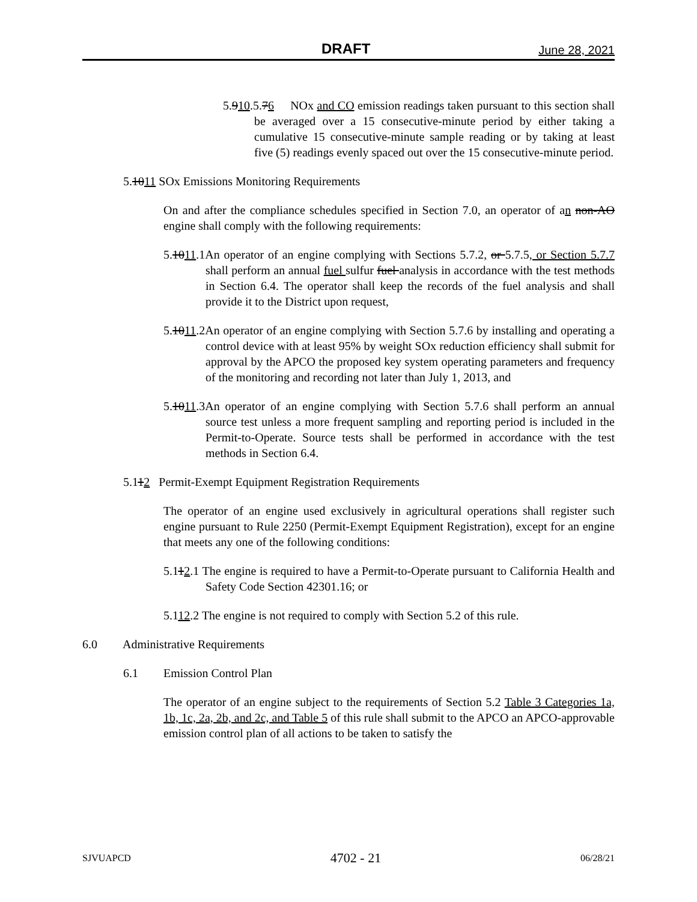DRAFT June 28, 2021
5.910.5.76 NOx and CO emission readings taken pursuant to this section shall be averaged over a 15 consecutive-minute period by either taking a cumulative 15 consecutive-minute sample reading or by taking at least five (5) readings evenly spaced out over the 15 consecutive-minute period.
5.1011 SOx Emissions Monitoring Requirements
On and after the compliance schedules specified in Section 7.0, an operator of an non-AO engine shall comply with the following requirements:
5.1011.1An operator of an engine complying with Sections 5.7.2, or 5.7.5, or Section 5.7.7 shall perform an annual fuel sulfur fuel analysis in accordance with the test methods in Section 6.4. The operator shall keep the records of the fuel analysis and shall provide it to the District upon request,
5.1011.2An operator of an engine complying with Section 5.7.6 by installing and operating a control device with at least 95% by weight SOx reduction efficiency shall submit for approval by the APCO the proposed key system operating parameters and frequency of the monitoring and recording not later than July 1, 2013, and
5.1011.3An operator of an engine complying with Section 5.7.6 shall perform an annual source test unless a more frequent sampling and reporting period is included in the Permit-to-Operate. Source tests shall be performed in accordance with the test methods in Section 6.4.
5.112 Permit-Exempt Equipment Registration Requirements
The operator of an engine used exclusively in agricultural operations shall register such engine pursuant to Rule 2250 (Permit-Exempt Equipment Registration), except for an engine that meets any one of the following conditions:
5.112.1 The engine is required to have a Permit-to-Operate pursuant to California Health and Safety Code Section 42301.16; or
5.112.2 The engine is not required to comply with Section 5.2 of this rule.
6.0 Administrative Requirements
6.1 Emission Control Plan
The operator of an engine subject to the requirements of Section 5.2 Table 3 Categories 1a, 1b, 1c, 2a, 2b, and 2c, and Table 5 of this rule shall submit to the APCO an APCO-approvable emission control plan of all actions to be taken to satisfy the
SJVUAPCD 4702 - 21 06/28/21